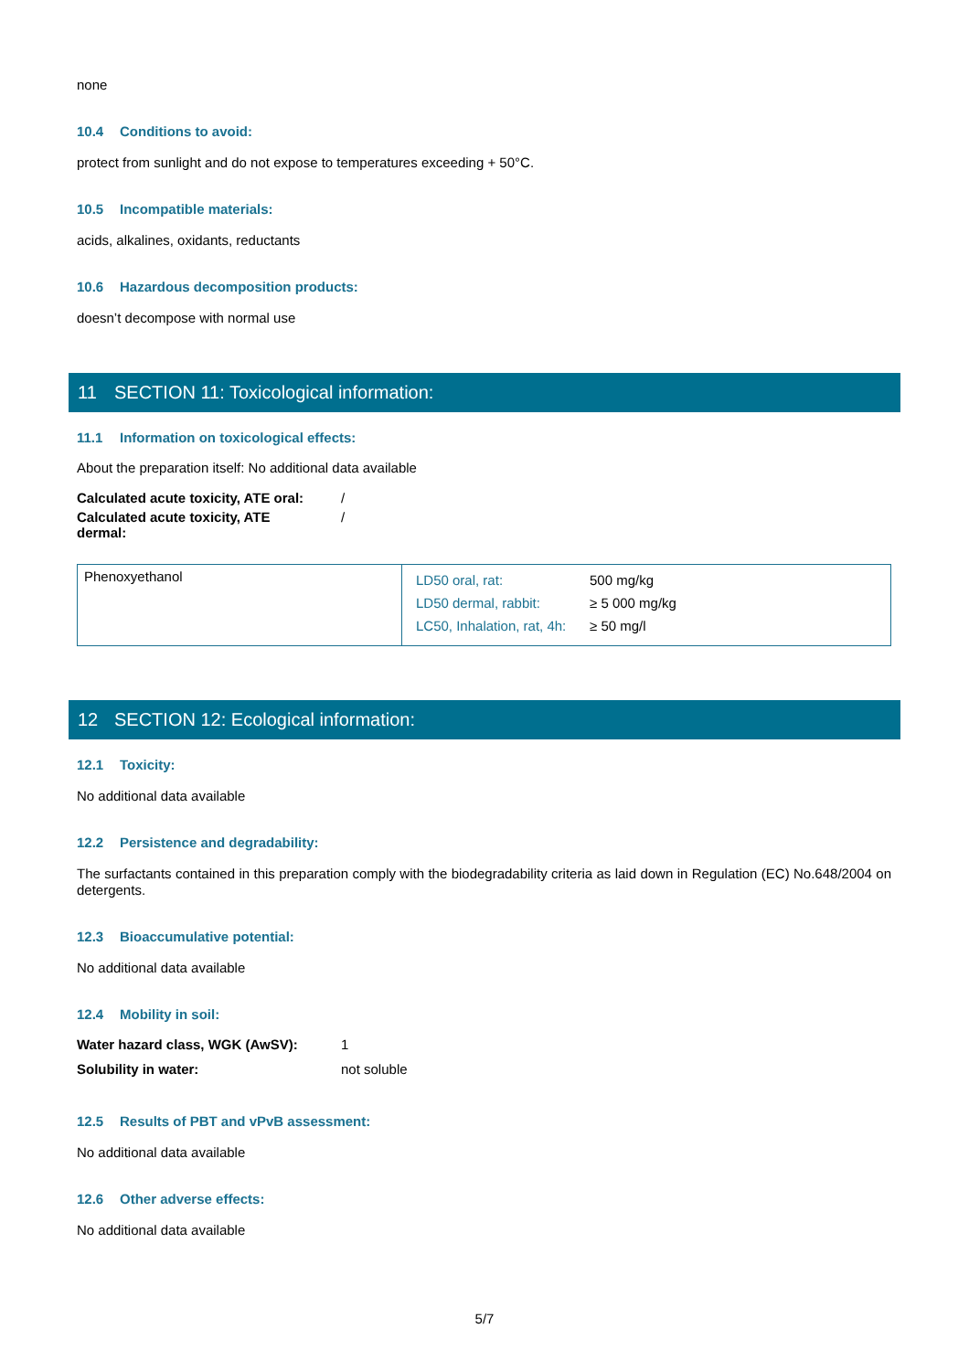none
10.4 Conditions to avoid:
protect from sunlight and do not expose to temperatures exceeding + 50°C.
10.5 Incompatible materials:
acids, alkalines, oxidants, reductants
10.6 Hazardous decomposition products:
doesn’t decompose with normal use
11 SECTION 11: Toxicological information:
11.1 Information on toxicological effects:
About the preparation itself: No additional data available
| Calculated acute toxicity, ATE oral: | / |
| Calculated acute toxicity, ATE dermal: | / |
| Phenoxyethanol | / LD50 oral, rat: / 500 mg/kg / / LD50 dermal, rabbit: / ≥ 5 000 mg/kg / / LC50, Inhalation, rat, 4h: / ≥ 50 mg/l / |
12 SECTION 12: Ecological information:
12.1 Toxicity:
No additional data available
12.2 Persistence and degradability:
The surfactants contained in this preparation comply with the biodegradability criteria as laid down in Regulation (EC) No.648/2004 on detergents.
12.3 Bioaccumulative potential:
No additional data available
12.4 Mobility in soil:
| Water hazard class, WGK (AwSV): | 1 |
| Solubility in water: | not soluble |
12.5 Results of PBT and vPvB assessment:
No additional data available
12.6 Other adverse effects:
No additional data available
5/7